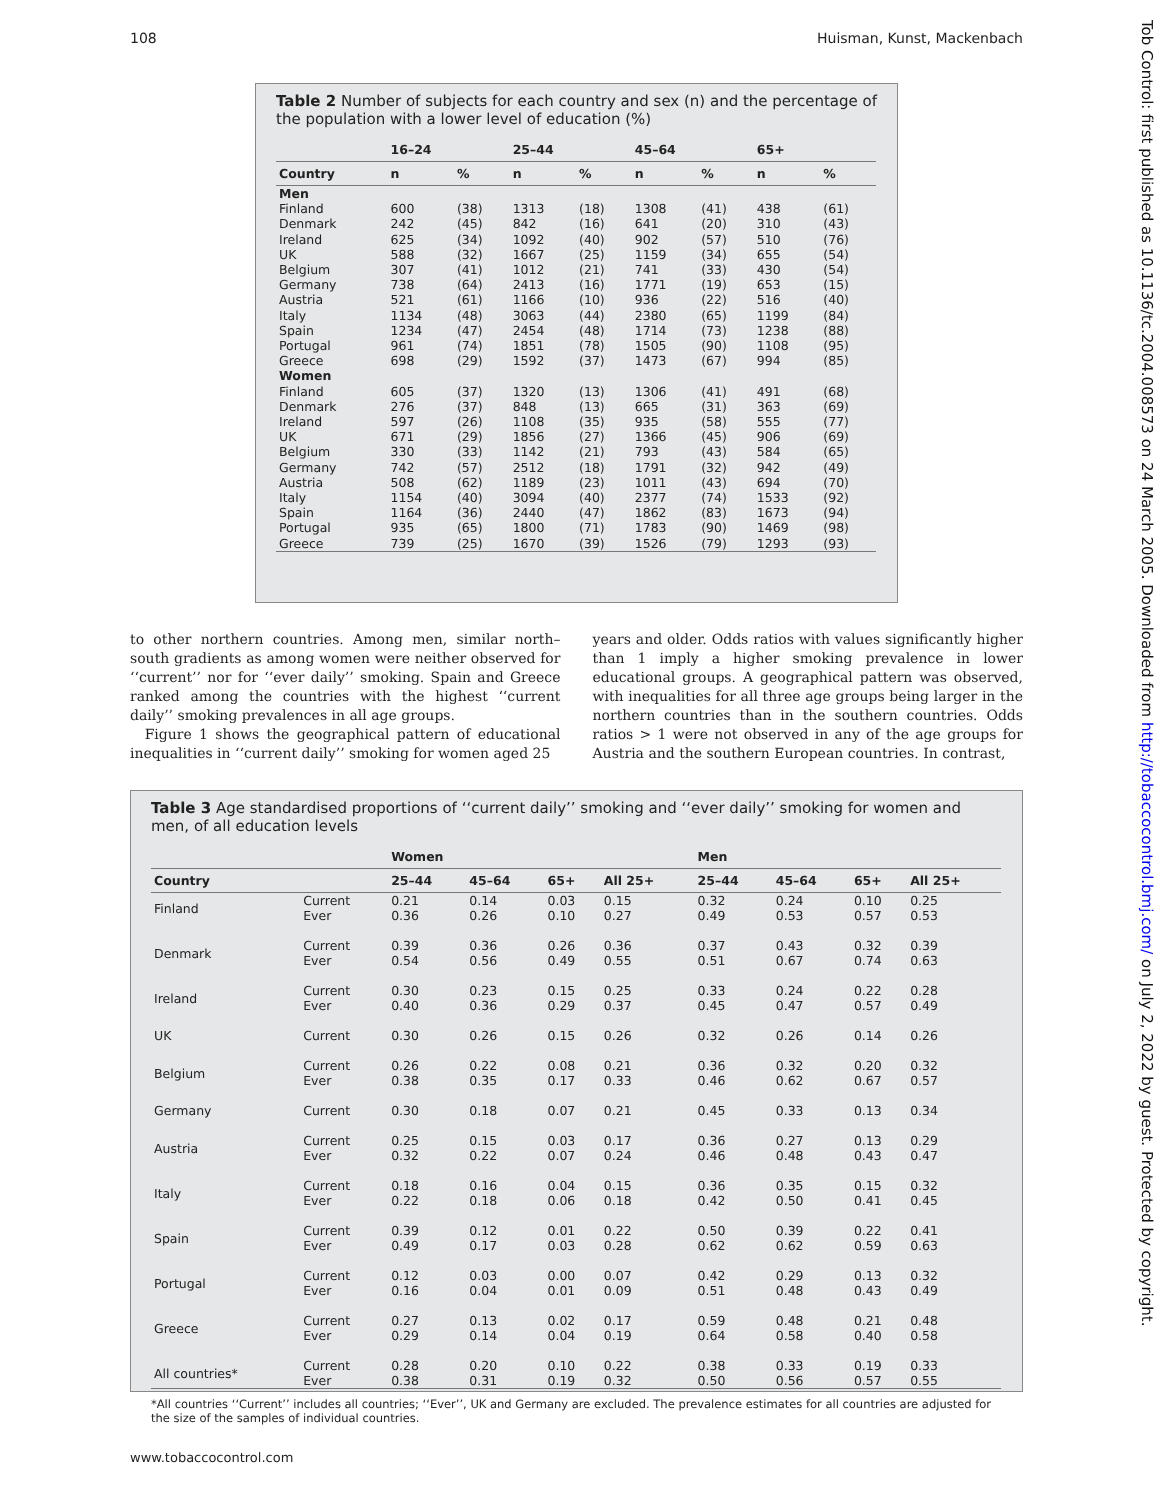108 Huisman, Kunst, Mackenbach
Tob Control: first published as 10.1136/tc.2004.008573 on 24 March 2005. Downloaded from http://tobaccocontrol.bmj.com/ on July 2, 2022 by guest. Protected by copyright.
Table 2 Number of subjects for each country and sex (n) and the percentage of the population with a lower level of education (%)
| | 16–24 | | 25–44 | | 45–64 | | 65+ | |
| --- | --- | --- | --- | --- | --- | --- | --- | --- |
| Country | n | % | n | % | n | % | n | % |
| Men | | | | | | | | |
| Finland | 600 | (38) | 1313 | (18) | 1308 | (41) | 438 | (61) |
| Denmark | 242 | (45) | 842 | (16) | 641 | (20) | 310 | (43) |
| Ireland | 625 | (34) | 1092 | (40) | 902 | (57) | 510 | (76) |
| UK | 588 | (32) | 1667 | (25) | 1159 | (34) | 655 | (54) |
| Belgium | 307 | (41) | 1012 | (21) | 741 | (33) | 430 | (54) |
| Germany | 738 | (64) | 2413 | (16) | 1771 | (19) | 653 | (15) |
| Austria | 521 | (61) | 1166 | (10) | 936 | (22) | 516 | (40) |
| Italy | 1134 | (48) | 3063 | (44) | 2380 | (65) | 1199 | (84) |
| Spain | 1234 | (47) | 2454 | (48) | 1714 | (73) | 1238 | (88) |
| Portugal | 961 | (74) | 1851 | (78) | 1505 | (90) | 1108 | (95) |
| Greece | 698 | (29) | 1592 | (37) | 1473 | (67) | 994 | (85) |
| Women | | | | | | | | |
| Finland | 605 | (37) | 1320 | (13) | 1306 | (41) | 491 | (68) |
| Denmark | 276 | (37) | 848 | (13) | 665 | (31) | 363 | (69) |
| Ireland | 597 | (26) | 1108 | (35) | 935 | (58) | 555 | (77) |
| UK | 671 | (29) | 1856 | (27) | 1366 | (45) | 906 | (69) |
| Belgium | 330 | (33) | 1142 | (21) | 793 | (43) | 584 | (65) |
| Germany | 742 | (57) | 2512 | (18) | 1791 | (32) | 942 | (49) |
| Austria | 508 | (62) | 1189 | (23) | 1011 | (43) | 694 | (70) |
| Italy | 1154 | (40) | 3094 | (40) | 2377 | (74) | 1533 | (92) |
| Spain | 1164 | (36) | 2440 | (47) | 1862 | (83) | 1673 | (94) |
| Portugal | 935 | (65) | 1800 | (71) | 1783 | (90) | 1469 | (98) |
| Greece | 739 | (25) | 1670 | (39) | 1526 | (79) | 1293 | (93) |
to other northern countries. Among men, similar north–south gradients as among women were neither observed for ‘‘current’’ nor for ‘‘ever daily’’ smoking. Spain and Greece ranked among the countries with the highest ‘‘current daily’’ smoking prevalences in all age groups.
Figure 1 shows the geographical pattern of educational inequalities in ‘‘current daily’’ smoking for women aged 25
years and older. Odds ratios with values significantly higher than 1 imply a higher smoking prevalence in lower educational groups. A geographical pattern was observed, with inequalities for all three age groups being larger in the northern countries than in the southern countries. Odds ratios > 1 were not observed in any of the age groups for Austria and the southern European countries. In contrast,
Table 3 Age standardised proportions of ‘‘current daily’’ smoking and ‘‘ever daily’’ smoking for women and men, of all education levels
| | | Women | | | | Men | | | |
| --- | --- | --- | --- | --- | --- | --- | --- | --- | --- |
| Country | | 25–44 | 45–64 | 65+ | All 25+ | 25–44 | 45–64 | 65+ | All 25+ |
| Finland | Current Ever | 0.21 0.36 | 0.14 0.26 | 0.03 0.10 | 0.15 0.27 | 0.32 0.49 | 0.24 0.53 | 0.10 0.57 | 0.25 0.53 |
| Denmark | Current Ever | 0.39 0.54 | 0.36 0.56 | 0.26 0.49 | 0.36 0.55 | 0.37 0.51 | 0.43 0.67 | 0.32 0.74 | 0.39 0.63 |
| Ireland | Current Ever | 0.30 0.40 | 0.23 0.36 | 0.15 0.29 | 0.25 0.37 | 0.33 0.45 | 0.24 0.47 | 0.22 0.57 | 0.28 0.49 |
| UK | Current | 0.30 | 0.26 | 0.15 | 0.26 | 0.32 | 0.26 | 0.14 | 0.26 |
| Belgium | Current Ever | 0.26 0.38 | 0.22 0.35 | 0.08 0.17 | 0.21 0.33 | 0.36 0.46 | 0.32 0.62 | 0.20 0.67 | 0.32 0.57 |
| Germany | Current | 0.30 | 0.18 | 0.07 | 0.21 | 0.45 | 0.33 | 0.13 | 0.34 |
| Austria | Current Ever | 0.25 0.32 | 0.15 0.22 | 0.03 0.07 | 0.17 0.24 | 0.36 0.46 | 0.27 0.48 | 0.13 0.43 | 0.29 0.47 |
| Italy | Current Ever | 0.18 0.22 | 0.16 0.18 | 0.04 0.06 | 0.15 0.18 | 0.36 0.42 | 0.35 0.50 | 0.15 0.41 | 0.32 0.45 |
| Spain | Current Ever | 0.39 0.49 | 0.12 0.17 | 0.01 0.03 | 0.22 0.28 | 0.50 0.62 | 0.39 0.62 | 0.22 0.59 | 0.41 0.63 |
| Portugal | Current Ever | 0.12 0.16 | 0.03 0.04 | 0.00 0.01 | 0.07 0.09 | 0.42 0.51 | 0.29 0.48 | 0.13 0.43 | 0.32 0.49 |
| Greece | Current Ever | 0.27 0.29 | 0.13 0.14 | 0.02 0.04 | 0.17 0.19 | 0.59 0.64 | 0.48 0.58 | 0.21 0.40 | 0.48 0.58 |
| All countries* | Current Ever | 0.28 0.38 | 0.20 0.31 | 0.10 0.19 | 0.22 0.32 | 0.38 0.50 | 0.33 0.56 | 0.19 0.57 | 0.33 0.55 |
*All countries ‘‘Current’’ includes all countries; ‘‘Ever’’, UK and Germany are excluded. The prevalence estimates for all countries are adjusted for the size of the samples of individual countries.
www.tobaccocontrol.com